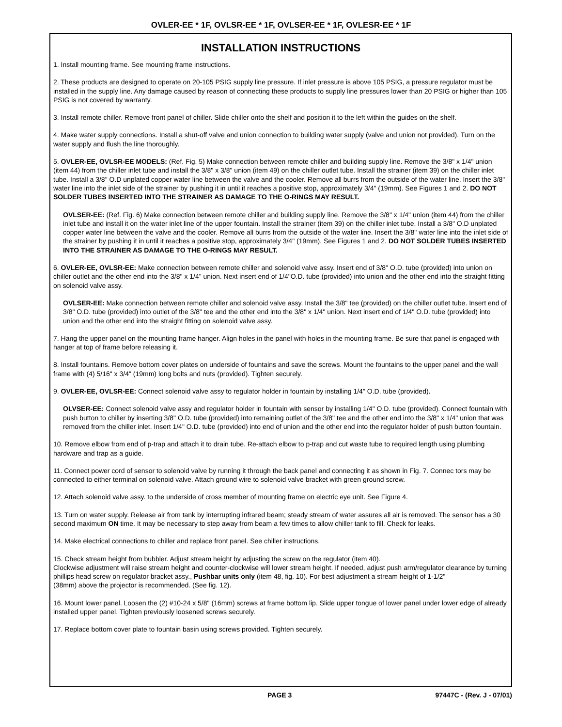OVLER-EE * 1F, OVLSR-EE * 1F, OVLSER-EE * 1F, OVLESR-EE * 1F
INSTALLATION INSTRUCTIONS
1. Install mounting frame. See mounting frame instructions.
2. These products are designed to operate on 20-105 PSIG supply line pressure. If inlet pressure is above 105 PSIG, a pressure regulator must be installed in the supply line. Any damage caused by reason of connecting these products to supply line pressures lower than 20 PSIG or higher than 105 PSIG is not covered by warranty.
3. Install remote chiller. Remove front panel of chiller. Slide chiller onto the shelf and position it to the left within the guides on the shelf.
4. Make water supply connections. Install a shut-off valve and union connection to building water supply (valve and union not provided). Turn on the water supply and flush the line thoroughly.
5. OVLER-EE, OVLSR-EE MODELS: (Ref. Fig. 5) Make connection between remote chiller and building supply line. Remove the 3/8" x 1/4" union (item 44) from the chiller inlet tube and install the 3/8" x 3/8" union (item 49) on the chiller outlet tube. Install the strainer (item 39) on the chiller inlet tube. Install a 3/8" O.D unplated copper water line between the valve and the cooler. Remove all burrs from the outside of the water line. Insert the 3/8" water line into the inlet side of the strainer by pushing it in until it reaches a positive stop, approximately 3/4" (19mm). See Figures 1 and 2. DO NOT SOLDER TUBES INSERTED INTO THE STRAINER AS DAMAGE TO THE O-RINGS MAY RESULT.
OVLSER-EE: (Ref. Fig. 6) Make connection between remote chiller and building supply line. Remove the 3/8" x 1/4" union (item 44) from the chiller inlet tube and install it on the water inlet line of the upper fountain. Install the strainer (item 39) on the chiller inlet tube. Install a 3/8" O.D unplated copper water line between the valve and the cooler. Remove all burrs from the outside of the water line. Insert the 3/8" water line into the inlet side of the strainer by pushing it in until it reaches a positive stop, approximately 3/4" (19mm). See Figures 1 and 2. DO NOT SOLDER TUBES INSERTED INTO THE STRAINER AS DAMAGE TO THE O-RINGS MAY RESULT.
6. OVLER-EE, OVLSR-EE: Make connection between remote chiller and solenoid valve assy. Insert end of 3/8" O.D. tube (provided) into union on chiller outlet and the other end into the 3/8" x 1/4" union. Next insert end of 1/4"O.D. tube (provided) into union and the other end into the straight fitting on solenoid valve assy.
OVLSER-EE: Make connection between remote chiller and solenoid valve assy. Install the 3/8" tee (provided) on the chiller outlet tube. Insert end of 3/8" O.D. tube (provided) into outlet of the 3/8" tee and the other end into the 3/8" x 1/4" union. Next insert end of 1/4" O.D. tube (provided) into union and the other end into the straight fitting on solenoid valve assy.
7. Hang the upper panel on the mounting frame hanger. Align holes in the panel with holes in the mounting frame. Be sure that panel is engaged with hanger at top of frame before releasing it.
8. Install fountains. Remove bottom cover plates on underside of fountains and save the screws. Mount the fountains to the upper panel and the wall frame with (4) 5/16" x 3/4" (19mm) long bolts and nuts (provided). Tighten securely.
9. OVLER-EE, OVLSR-EE: Connect solenoid valve assy to regulator holder in fountain by installing 1/4" O.D. tube (provided).
OLVSER-EE: Connect solenoid valve assy and regulator holder in fountain with sensor by installing 1/4" O.D. tube (provided). Connect fountain with push button to chiller by inserting 3/8" O.D. tube (provided) into remaining outlet of the 3/8" tee and the other end into the 3/8" x 1/4" union that was removed from the chiller inlet. Insert 1/4" O.D. tube (provided) into end of union and the other end into the regulator holder of push button fountain.
10. Remove elbow from end of p-trap and attach it to drain tube. Re-attach elbow to p-trap and cut waste tube to required length using plumbing hardware and trap as a guide.
11. Connect power cord of sensor to solenoid valve by running it through the back panel and connecting it as shown in Fig. 7. Connec tors may be connected to either terminal on solenoid valve. Attach ground wire to solenoid valve bracket with green ground screw.
12. Attach solenoid valve assy. to the underside of cross member of mounting frame on electric eye unit. See Figure 4.
13. Turn on water supply. Release air from tank by interrupting infrared beam; steady stream of water assures all air is removed. The sensor has a 30 second maximum ON time. It may be necessary to step away from beam a few times to allow chiller tank to fill. Check for leaks.
14. Make electrical connections to chiller and replace front panel. See chiller instructions.
15. Check stream height from bubbler. Adjust stream height by adjusting the screw on the regulator (item 40).
Clockwise adjustment will raise stream height and counter-clockwise will lower stream height. If needed, adjust push arm/regulator clearance by turning phillips head screw on regulator bracket assy., Pushbar units only (item 48, fig. 10). For best adjustment a stream height of 1-1/2"
(38mm) above the projector is recommended. (See fig. 12).
16. Mount lower panel. Loosen the (2) #10-24 x 5/8" (16mm) screws at frame bottom lip. Slide upper tongue of lower panel under lower edge of already installed upper panel. Tighten previously loosened screws securely.
17. Replace bottom cover plate to fountain basin using screws provided. Tighten securely.
PAGE 3 97447C - (Rev. J - 07/01)